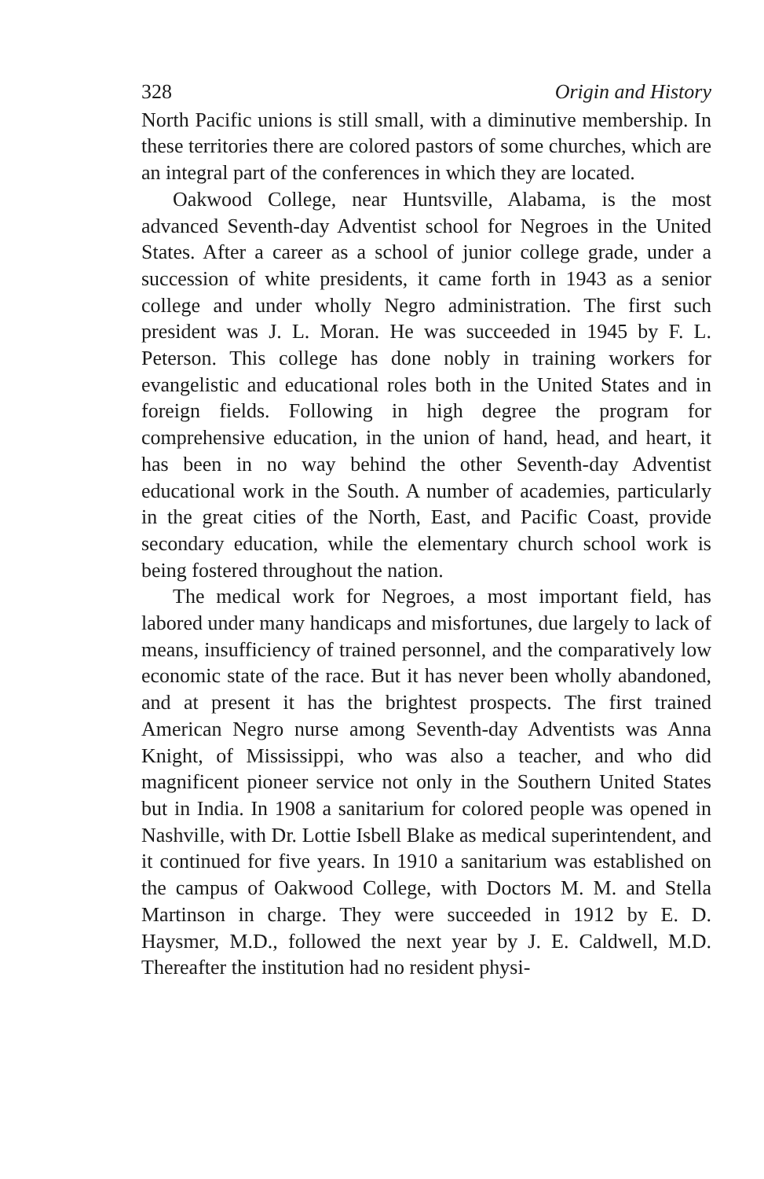328 Origin and History
North Pacific unions is still small, with a diminutive membership. In these territories there are colored pastors of some churches, which are an integral part of the conferences in which they are located.
Oakwood College, near Huntsville, Alabama, is the most advanced Seventh-day Adventist school for Negroes in the United States. After a career as a school of junior college grade, under a succession of white presidents, it came forth in 1943 as a senior college and under wholly Negro administration. The first such president was J. L. Moran. He was succeeded in 1945 by F. L. Peterson. This college has done nobly in training workers for evangelistic and educational roles both in the United States and in foreign fields. Following in high degree the program for comprehensive education, in the union of hand, head, and heart, it has been in no way behind the other Seventh-day Adventist educational work in the South. A number of academies, particularly in the great cities of the North, East, and Pacific Coast, provide secondary education, while the elementary church school work is being fostered throughout the nation.
The medical work for Negroes, a most important field, has labored under many handicaps and misfortunes, due largely to lack of means, insufficiency of trained personnel, and the comparatively low economic state of the race. But it has never been wholly abandoned, and at present it has the brightest prospects. The first trained American Negro nurse among Seventh-day Adventists was Anna Knight, of Mississippi, who was also a teacher, and who did magnificent pioneer service not only in the Southern United States but in India. In 1908 a sanitarium for colored people was opened in Nashville, with Dr. Lottie Isbell Blake as medical superintendent, and it continued for five years. In 1910 a sanitarium was established on the campus of Oakwood College, with Doctors M. M. and Stella Martinson in charge. They were succeeded in 1912 by E. D. Haysmer, M.D., followed the next year by J. E. Caldwell, M.D. Thereafter the institution had no resident physi-